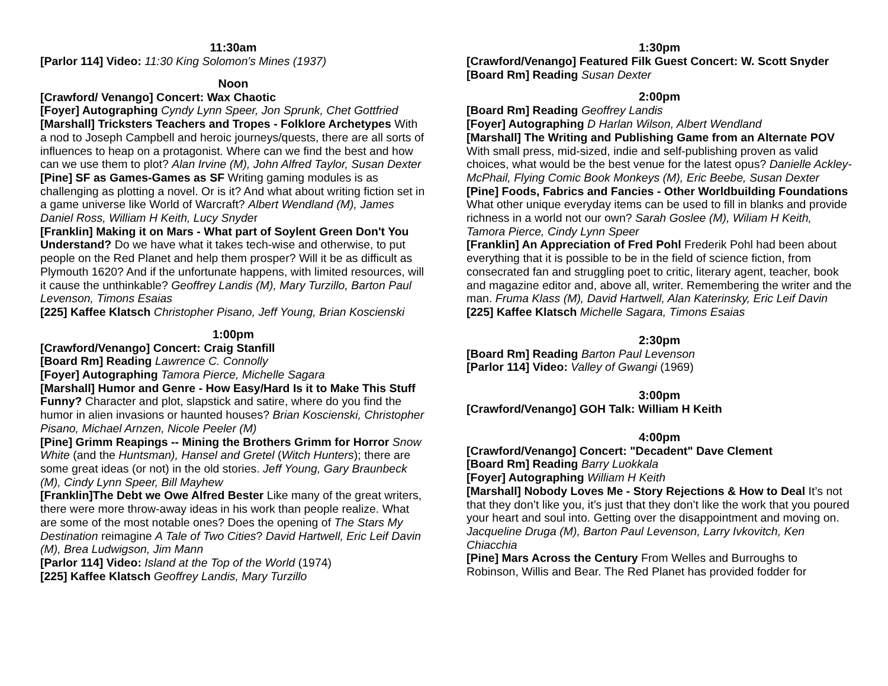11:30am
[Parlor 114] Video: 11:30 King Solomon's Mines (1937)
Noon
[Crawford/ Venango] Concert: Wax Chaotic
[Foyer] Autographing Cyndy Lynn Speer, Jon Sprunk, Chet Gottfried
[Marshall] Tricksters Teachers and Tropes - Folklore Archetypes With a nod to Joseph Campbell and heroic journeys/quests, there are all sorts of influences to heap on a protagonist. Where can we find the best and how can we use them to plot? Alan Irvine (M), John Alfred Taylor, Susan Dexter
[Pine] SF as Games-Games as SF Writing gaming modules is as challenging as plotting a novel. Or is it? And what about writing fiction set in a game universe like World of Warcraft? Albert Wendland (M), James Daniel Ross, William H Keith, Lucy Snyder
[Franklin] Making it on Mars - What part of Soylent Green Don't You Understand? Do we have what it takes tech-wise and otherwise, to put people on the Red Planet and help them prosper? Will it be as difficult as Plymouth 1620? And if the unfortunate happens, with limited resources, will it cause the unthinkable? Geoffrey Landis (M), Mary Turzillo, Barton Paul Levenson, Timons Esaias
[225] Kaffee Klatsch Christopher Pisano, Jeff Young, Brian Koscienski
1:00pm
[Crawford/Venango] Concert: Craig Stanfill
[Board Rm] Reading Lawrence C. Connolly
[Foyer] Autographing Tamora Pierce, Michelle Sagara
[Marshall] Humor and Genre - How Easy/Hard Is it to Make This Stuff Funny? Character and plot, slapstick and satire, where do you find the humor in alien invasions or haunted houses? Brian Koscienski, Christopher Pisano, Michael Arnzen, Nicole Peeler (M)
[Pine] Grimm Reapings -- Mining the Brothers Grimm for Horror Snow White (and the Huntsman), Hansel and Gretel (Witch Hunters); there are some great ideas (or not) in the old stories. Jeff Young, Gary Braunbeck (M), Cindy Lynn Speer, Bill Mayhew
[Franklin]The Debt we Owe Alfred Bester Like many of the great writers, there were more throw-away ideas in his work than people realize. What are some of the most notable ones? Does the opening of The Stars My Destination reimagine A Tale of Two Cities? David Hartwell, Eric Leif Davin (M), Brea Ludwigson, Jim Mann
[Parlor 114] Video: Island at the Top of the World (1974)
[225] Kaffee Klatsch Geoffrey Landis, Mary Turzillo
1:30pm
[Crawford/Venango] Featured Filk Guest Concert: W. Scott Snyder
[Board Rm] Reading Susan Dexter
2:00pm
[Board Rm] Reading Geoffrey Landis
[Foyer] Autographing D Harlan Wilson, Albert Wendland
[Marshall] The Writing and Publishing Game from an Alternate POV With small press, mid-sized, indie and self-publishing proven as valid choices, what would be the best venue for the latest opus? Danielle Ackley-McPhail, Flying Comic Book Monkeys (M), Eric Beebe, Susan Dexter
[Pine] Foods, Fabrics and Fancies - Other Worldbuilding Foundations What other unique everyday items can be used to fill in blanks and provide richness in a world not our own? Sarah Goslee (M), Wiliam H Keith, Tamora Pierce, Cindy Lynn Speer
[Franklin] An Appreciation of Fred Pohl Frederik Pohl had been about everything that it is possible to be in the field of science fiction, from consecrated fan and struggling poet to critic, literary agent, teacher, book and magazine editor and, above all, writer. Remembering the writer and the man. Fruma Klass (M), David Hartwell, Alan Katerinsky, Eric Leif Davin
[225] Kaffee Klatsch Michelle Sagara, Timons Esaias
2:30pm
[Board Rm] Reading Barton Paul Levenson
[Parlor 114] Video: Valley of Gwangi (1969)
3:00pm
[Crawford/Venango] GOH Talk: William H Keith
4:00pm
[Crawford/Venango] Concert: "Decadent" Dave Clement
[Board Rm] Reading Barry Luokkala
[Foyer] Autographing William H Keith
[Marshall] Nobody Loves Me - Story Rejections & How to Deal It’s not that they don’t like you, it’s just that they don’t like the work that you poured your heart and soul into. Getting over the disappointment and moving on. Jacqueline Druga (M), Barton Paul Levenson, Larry Ivkovitch, Ken Chiacchia
[Pine] Mars Across the Century From Welles and Burroughs to Robinson, Willis and Bear. The Red Planet has provided fodder for